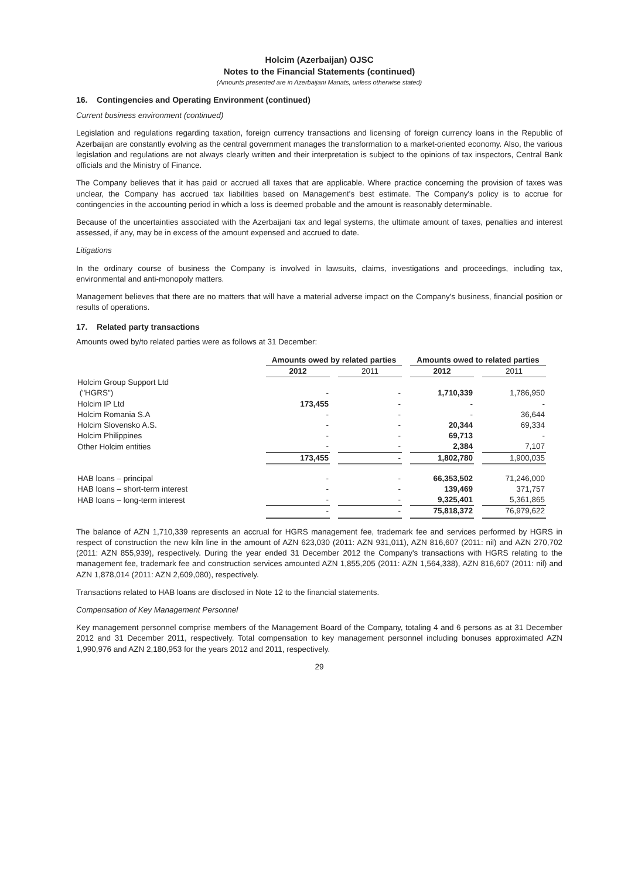Holcim (Azerbaijan) OJSC
Notes to the Financial Statements (continued)
(Amounts presented are in Azerbaijani Manats, unless otherwise stated)
16. Contingencies and Operating Environment (continued)
Current business environment (continued)
Legislation and regulations regarding taxation, foreign currency transactions and licensing of foreign currency loans in the Republic of Azerbaijan are constantly evolving as the central government manages the transformation to a market-oriented economy. Also, the various legislation and regulations are not always clearly written and their interpretation is subject to the opinions of tax inspectors, Central Bank officials and the Ministry of Finance.
The Company believes that it has paid or accrued all taxes that are applicable. Where practice concerning the provision of taxes was unclear, the Company has accrued tax liabilities based on Management's best estimate. The Company's policy is to accrue for contingencies in the accounting period in which a loss is deemed probable and the amount is reasonably determinable.
Because of the uncertainties associated with the Azerbaijani tax and legal systems, the ultimate amount of taxes, penalties and interest assessed, if any, may be in excess of the amount expensed and accrued to date.
Litigations
In the ordinary course of business the Company is involved in lawsuits, claims, investigations and proceedings, including tax, environmental and anti-monopoly matters.
Management believes that there are no matters that will have a material adverse impact on the Company's business, financial position or results of operations.
17. Related party transactions
Amounts owed by/to related parties were as follows at 31 December:
| | Amounts owed by related parties | | Amounts owed to related parties | |
| --- | --- | --- | --- | --- |
| | 2012 | 2011 | 2012 | 2011 |
| Holcim Group Support Ltd ("HGRS") | - | - | 1,710,339 | 1,786,950 |
| Holcim IP Ltd | 173,455 | - | - | - |
| Holcim Romania S.A | - | - | - | 36,644 |
| Holcim Slovensko A.S. | - | - | 20,344 | 69,334 |
| Holcim Philippines | - | - | 69,713 | - |
| Other Holcim entities | - | - | 2,384 | 7,107 |
| | 173,455 | - | 1,802,780 | 1,900,035 |
| HAB loans – principal | - | - | 66,353,502 | 71,246,000 |
| HAB loans – short-term interest | - | - | 139,469 | 371,757 |
| HAB loans – long-term interest | - | - | 9,325,401 | 5,361,865 |
| | - | - | 75,818,372 | 76,979,622 |
The balance of AZN 1,710,339 represents an accrual for HGRS management fee, trademark fee and services performed by HGRS in respect of construction the new kiln line in the amount of AZN 623,030 (2011: AZN 931,011), AZN 816,607 (2011: nil) and AZN 270,702 (2011: AZN 855,939), respectively. During the year ended 31 December 2012 the Company's transactions with HGRS relating to the management fee, trademark fee and construction services amounted AZN 1,855,205 (2011: AZN 1,564,338), AZN 816,607 (2011: nil) and AZN 1,878,014 (2011: AZN 2,609,080), respectively.
Transactions related to HAB loans are disclosed in Note 12 to the financial statements.
Compensation of Key Management Personnel
Key management personnel comprise members of the Management Board of the Company, totaling 4 and 6 persons as at 31 December 2012 and 31 December 2011, respectively. Total compensation to key management personnel including bonuses approximated AZN 1,990,976 and AZN 2,180,953 for the years 2012 and 2011, respectively.
29